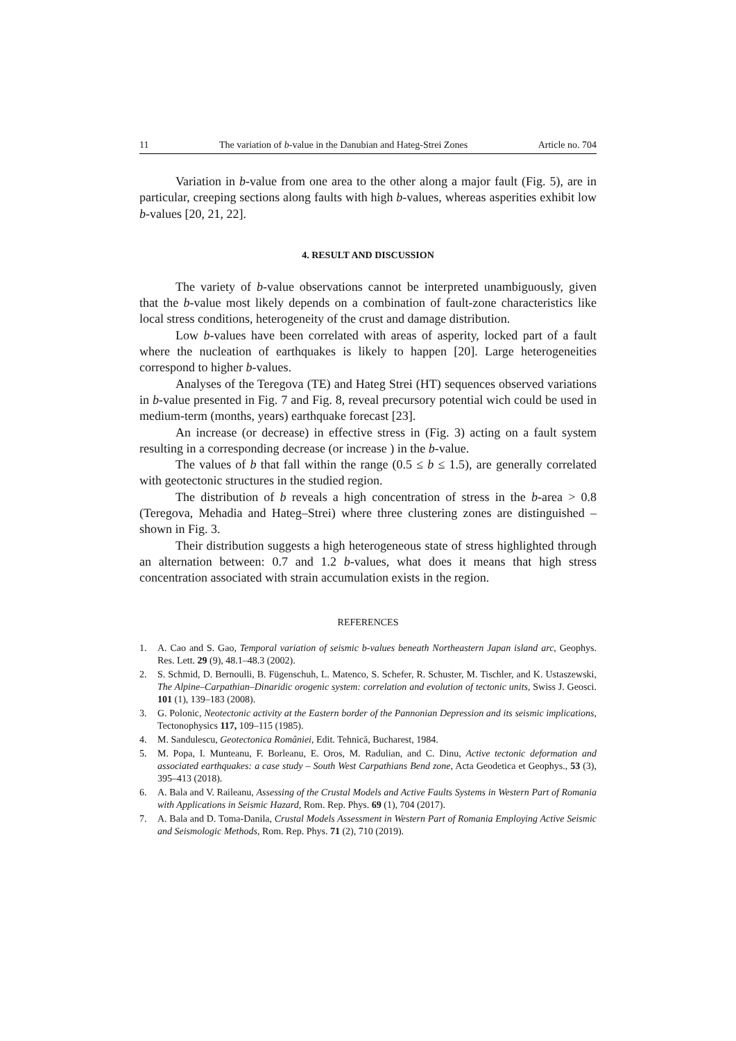11 The variation of b-value in the Danubian and Hateg-Strei Zones Article no. 704
Variation in b-value from one area to the other along a major fault (Fig. 5), are in particular, creeping sections along faults with high b-values, whereas asperities exhibit low b-values [20, 21, 22].
4. RESULT AND DISCUSSION
The variety of b-value observations cannot be interpreted unambiguously, given that the b-value most likely depends on a combination of fault-zone characteristics like local stress conditions, heterogeneity of the crust and damage distribution.
Low b-values have been correlated with areas of asperity, locked part of a fault where the nucleation of earthquakes is likely to happen [20]. Large heterogeneities correspond to higher b-values.
Analyses of the Teregova (TE) and Hateg Strei (HT) sequences observed variations in b-value presented in Fig. 7 and Fig. 8, reveal precursory potential wich could be used in medium-term (months, years) earthquake forecast [23].
An increase (or decrease) in effective stress in (Fig. 3) acting on a fault system resulting in a corresponding decrease (or increase ) in the b-value.
The values of b that fall within the range (0.5 ≤ b ≤ 1.5), are generally correlated with geotectonic structures in the studied region.
The distribution of b reveals a high concentration of stress in the b-area > 0.8 (Teregova, Mehadia and Hateg–Strei) where three clustering zones are distinguished – shown in Fig. 3.
Their distribution suggests a high heterogeneous state of stress highlighted through an alternation between: 0.7 and 1.2 b-values, what does it means that high stress concentration associated with strain accumulation exists in the region.
REFERENCES
1. A. Cao and S. Gao, Temporal variation of seismic b-values beneath Northeastern Japan island arc, Geophys. Res. Lett. 29 (9), 48.1–48.3 (2002).
2. S. Schmid, D. Bernoulli, B. Fügenschuh, L. Matenco, S. Schefer, R. Schuster, M. Tischler, and K. Ustaszewski, The Alpine–Carpathian–Dinaridic orogenic system: correlation and evolution of tectonic units, Swiss J. Geosci. 101 (1), 139–183 (2008).
3. G. Polonic, Neotectonic activity at the Eastern border of the Pannonian Depression and its seismic implications, Tectonophysics 117, 109–115 (1985).
4. M. Sandulescu, Geotectonica României, Edit. Tehnică, Bucharest, 1984.
5. M. Popa, I. Munteanu, F. Borleanu, E. Oros, M. Radulian, and C. Dinu, Active tectonic deformation and associated earthquakes: a case study – South West Carpathians Bend zone, Acta Geodetica et Geophys., 53 (3), 395–413 (2018).
6. A. Bala and V. Raileanu, Assessing of the Crustal Models and Active Faults Systems in Western Part of Romania with Applications in Seismic Hazard, Rom. Rep. Phys. 69 (1), 704 (2017).
7. A. Bala and D. Toma-Danila, Crustal Models Assessment in Western Part of Romania Employing Active Seismic and Seismologic Methods, Rom. Rep. Phys. 71 (2), 710 (2019).